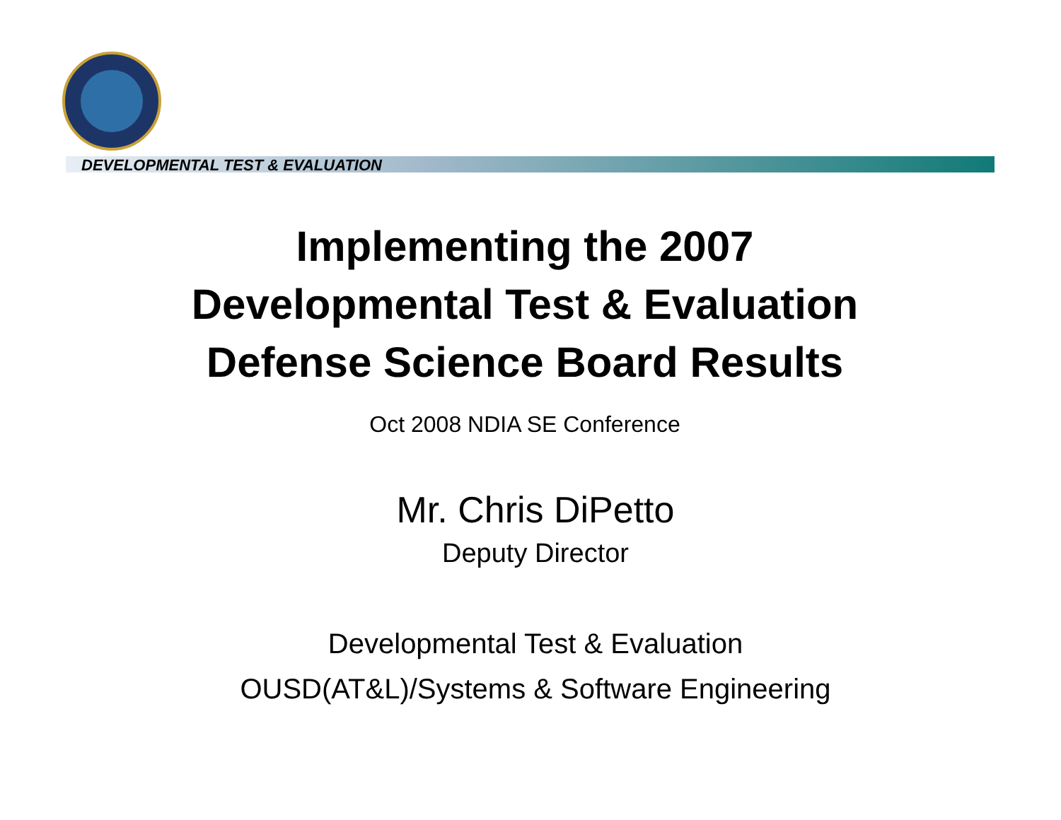DEVELOPMENTAL TEST & EVALUATION
Implementing the 2007
Developmental Test & Evaluation
Defense Science Board Results
Oct 2008 NDIA SE Conference
Mr. Chris DiPetto
Deputy Director
Developmental Test & Evaluation
OUSD(AT&L)/Systems & Software Engineering